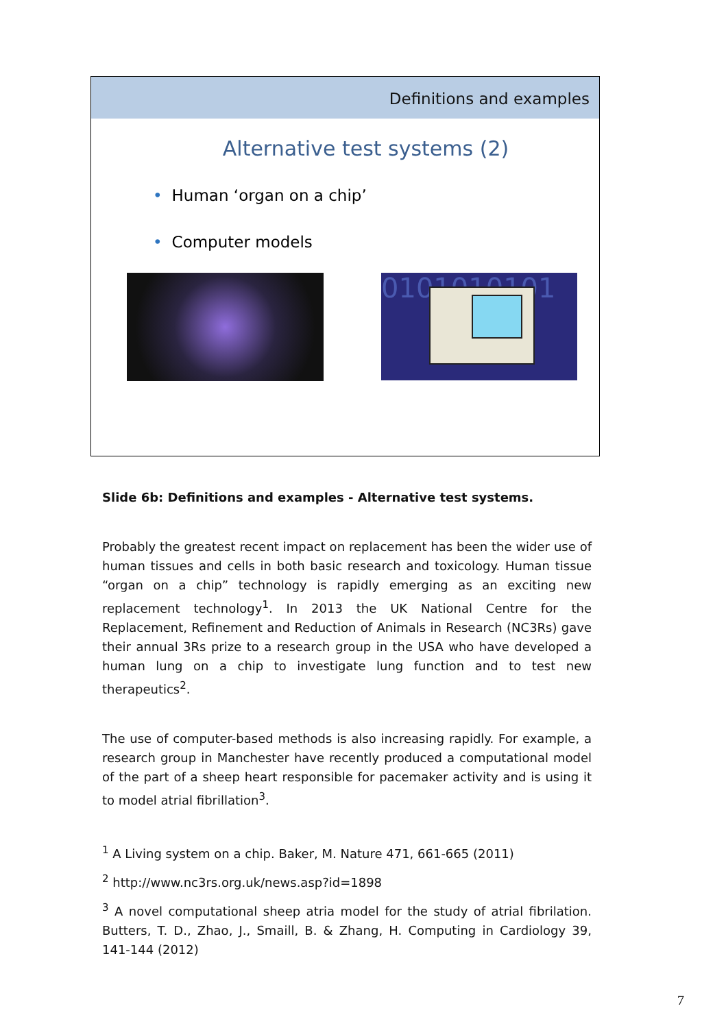Definitions and examples
Alternative test systems (2)
• Human ‘organ on a chip’
• Computer models
0101010101
Slide 6b: Definitions and examples - Alternative test systems.
Probably the greatest recent impact on replacement has been the wider use of human tissues and cells in both basic research and toxicology. Human tissue “organ on a chip” technology is rapidly emerging as an exciting new replacement technology<sup>1</sup>. In 2013 the UK National Centre for the Replacement, Refinement and Reduction of Animals in Research (NC3Rs) gave their annual 3Rs prize to a research group in the USA who have developed a human lung on a chip to investigate lung function and to test new therapeutics<sup>2</sup>.
The use of computer-based methods is also increasing rapidly. For example, a research group in Manchester have recently produced a computational model of the part of a sheep heart responsible for pacemaker activity and is using it to model atrial fibrillation<sup>3</sup>.
<sup>1</sup> A Living system on a chip. Baker, M. Nature 471, 661-665 (2011)
<sup>2</sup> http://www.nc3rs.org.uk/news.asp?id=1898
<sup>3</sup> A novel computational sheep atria model for the study of atrial fibrilation. Butters, T. D., Zhao, J., Smaill, B. & Zhang, H. Computing in Cardiology 39, 141-144 (2012)
7